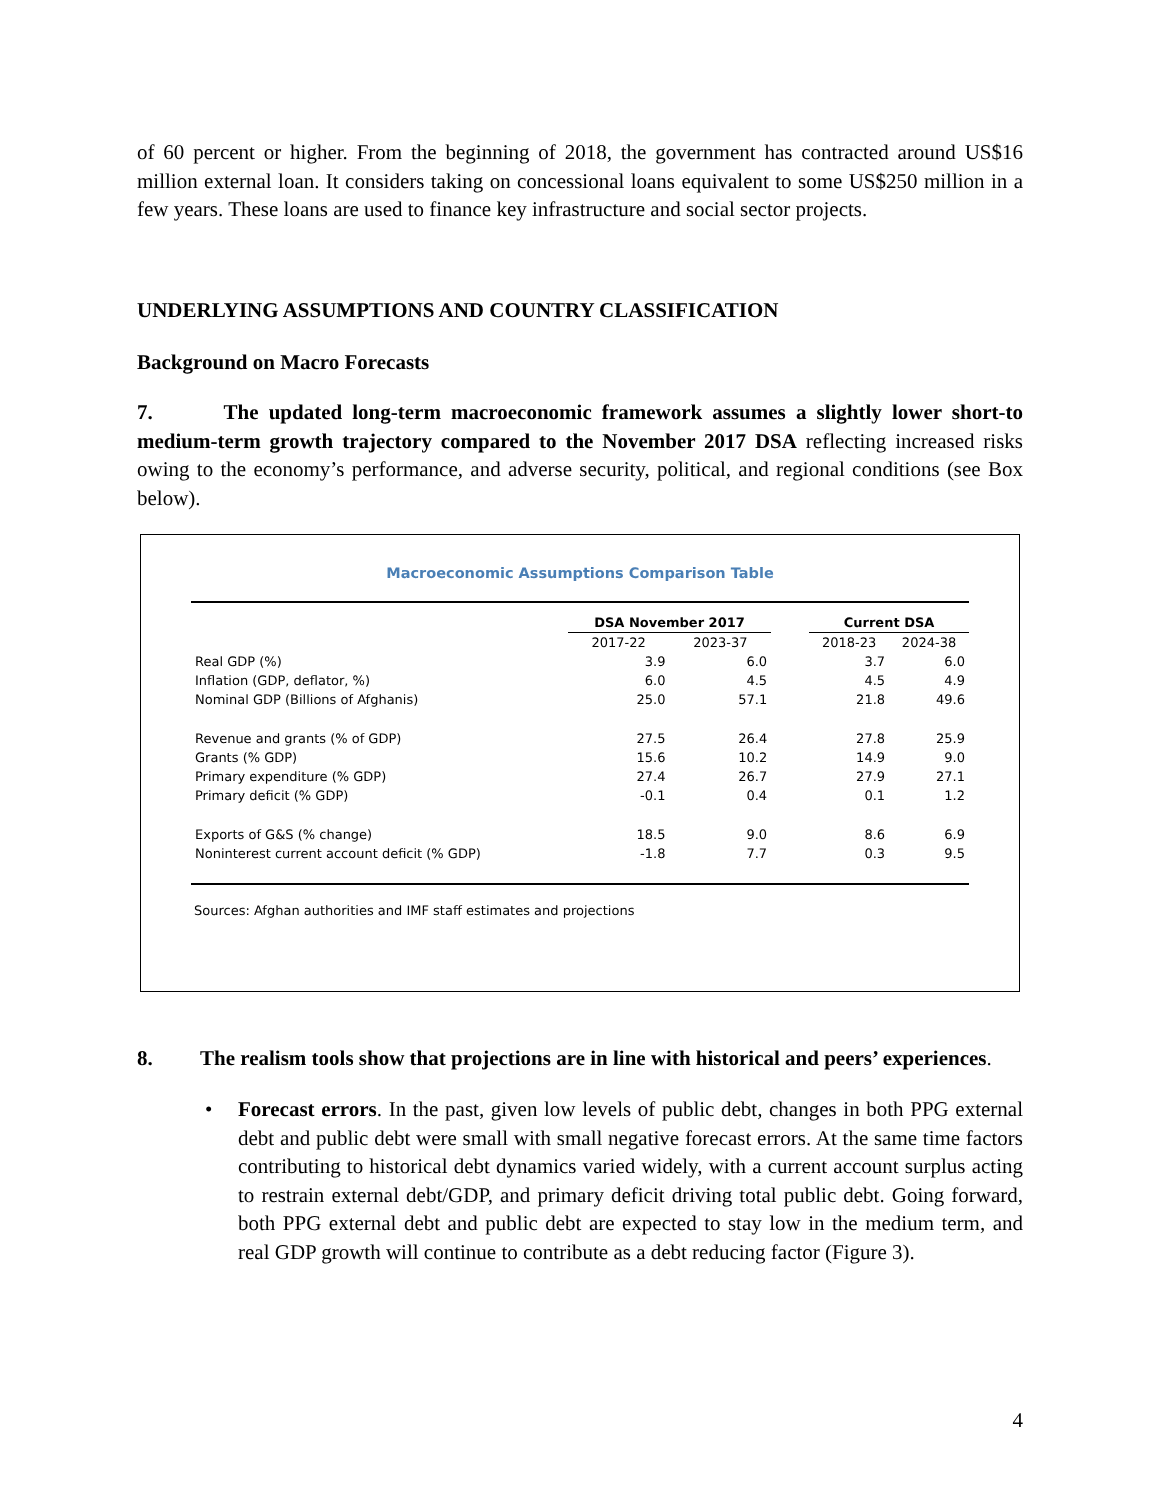of 60 percent or higher. From the beginning of 2018, the government has contracted around US$16 million external loan. It considers taking on concessional loans equivalent to some US$250 million in a few years. These loans are used to finance key infrastructure and social sector projects.
UNDERLYING ASSUMPTIONS AND COUNTRY CLASSIFICATION
Background on Macro Forecasts
7. The updated long-term macroeconomic framework assumes a slightly lower short-to medium-term growth trajectory compared to the November 2017 DSA reflecting increased risks owing to the economy’s performance, and adverse security, political, and regional conditions (see Box below).
Macroeconomic Assumptions Comparison Table
| | DSA November 2017 | | | Current DSA | |
| --- | --- | --- | --- | --- | --- |
| | 2017-22 | 2023-37 | | 2018-23 | 2024-38 |
| Real GDP (%) | 3.9 | 6.0 | | 3.7 | 6.0 |
| Inflation (GDP, deflator, %) | 6.0 | 4.5 | | 4.5 | 4.9 |
| Nominal GDP (Billions of Afghanis) | 25.0 | 57.1 | | 21.8 | 49.6 |
| Revenue and grants (% of GDP) | 27.5 | 26.4 | | 27.8 | 25.9 |
| Grants (% GDP) | 15.6 | 10.2 | | 14.9 | 9.0 |
| Primary expenditure (% GDP) | 27.4 | 26.7 | | 27.9 | 27.1 |
| Primary deficit (% GDP) | -0.1 | 0.4 | | 0.1 | 1.2 |
| Exports of G&S (% change) | 18.5 | 9.0 | | 8.6 | 6.9 |
| Noninterest current account deficit (% GDP) | -1.8 | 7.7 | | 0.3 | 9.5 |
Sources: Afghan authorities and IMF staff estimates and projections
8. The realism tools show that projections are in line with historical and peers’ experiences.
• Forecast errors. In the past, given low levels of public debt, changes in both PPG external debt and public debt were small with small negative forecast errors. At the same time factors contributing to historical debt dynamics varied widely, with a current account surplus acting to restrain external debt/GDP, and primary deficit driving total public debt. Going forward, both PPG external debt and public debt are expected to stay low in the medium term, and real GDP growth will continue to contribute as a debt reducing factor (Figure 3).
4